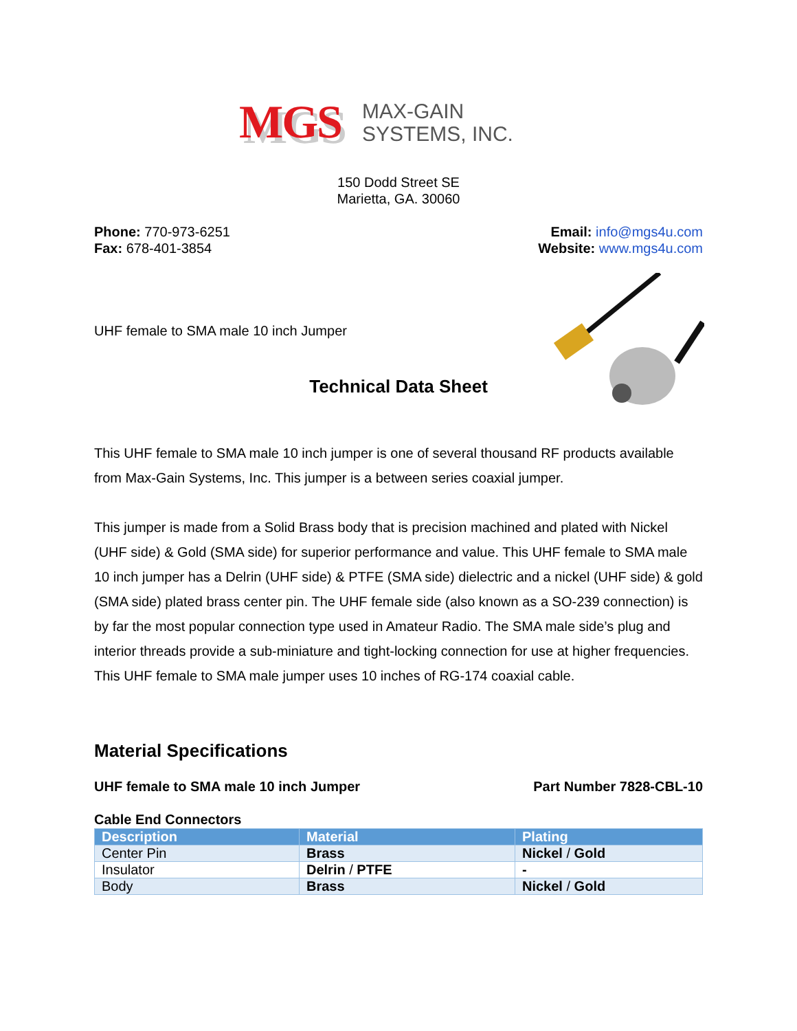MGS MAX-GAIN
SYSTEMS, INC.
150 Dodd Street SE
Marietta, GA. 30060
Phone: 770-973-6251
Fax: 678-401-3854
Email: info@mgs4u.com
Website: www.mgs4u.com
UHF female to SMA male 10 inch Jumper
Technical Data Sheet
This UHF female to SMA male 10 inch jumper is one of several thousand RF products available from Max-Gain Systems, Inc. This jumper is a between series coaxial jumper.
This jumper is made from a Solid Brass body that is precision machined and plated with Nickel (UHF side) & Gold (SMA side) for superior performance and value. This UHF female to SMA male 10 inch jumper has a Delrin (UHF side) & PTFE (SMA side) dielectric and a nickel (UHF side) & gold (SMA side) plated brass center pin. The UHF female side (also known as a SO-239 connection) is by far the most popular connection type used in Amateur Radio. The SMA male side’s plug and interior threads provide a sub-miniature and tight-locking connection for use at higher frequencies. This UHF female to SMA male jumper uses 10 inches of RG-174 coaxial cable.
Material Specifications
UHF female to SMA male 10 inch Jumper Part Number 7828-CBL-10
Cable End Connectors
| Description | Material | Plating |
| --- | --- | --- |
| Center Pin | Brass | Nickel / Gold |
| Insulator | Delrin / PTFE | - |
| Body | Brass | Nickel / Gold |